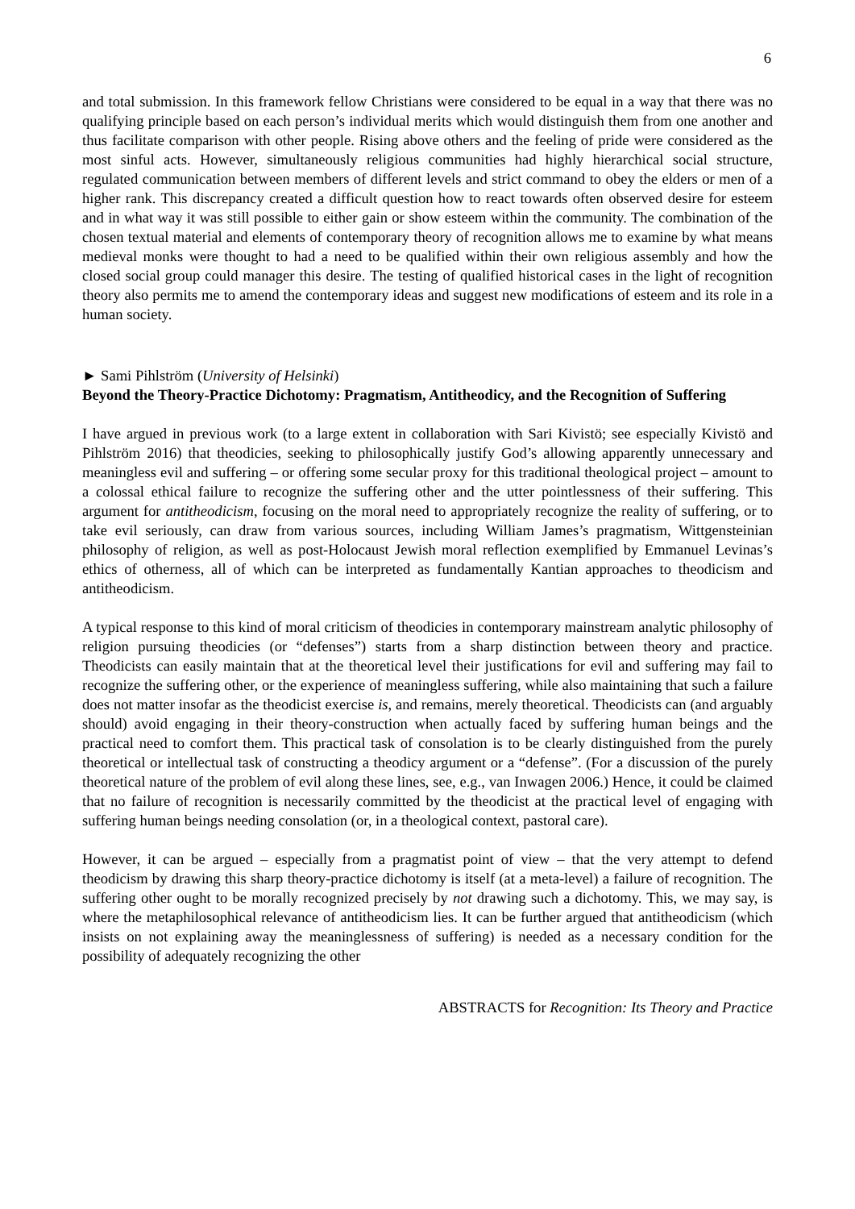6
and total submission. In this framework fellow Christians were considered to be equal in a way that there was no qualifying principle based on each person’s individual merits which would distinguish them from one another and thus facilitate comparison with other people. Rising above others and the feeling of pride were considered as the most sinful acts. However, simultaneously religious communities had highly hierarchical social structure, regulated communication between members of different levels and strict command to obey the elders or men of a higher rank. This discrepancy created a difficult question how to react towards often observed desire for esteem and in what way it was still possible to either gain or show esteem within the community. The combination of the chosen textual material and elements of contemporary theory of recognition allows me to examine by what means medieval monks were thought to had a need to be qualified within their own religious assembly and how the closed social group could manager this desire. The testing of qualified historical cases in the light of recognition theory also permits me to amend the contemporary ideas and suggest new modifications of esteem and its role in a human society.
► Sami Pihlström (University of Helsinki)
Beyond the Theory-Practice Dichotomy: Pragmatism, Antitheodicy, and the Recognition of Suffering
I have argued in previous work (to a large extent in collaboration with Sari Kivistö; see especially Kivistö and Pihlström 2016) that theodicies, seeking to philosophically justify God’s allowing apparently unnecessary and meaningless evil and suffering – or offering some secular proxy for this traditional theological project – amount to a colossal ethical failure to recognize the suffering other and the utter pointlessness of their suffering. This argument for antitheodicism, focusing on the moral need to appropriately recognize the reality of suffering, or to take evil seriously, can draw from various sources, including William James’s pragmatism, Wittgensteinian philosophy of religion, as well as post-Holocaust Jewish moral reflection exemplified by Emmanuel Levinas’s ethics of otherness, all of which can be interpreted as fundamentally Kantian approaches to theodicism and antitheodicism.
A typical response to this kind of moral criticism of theodicies in contemporary mainstream analytic philosophy of religion pursuing theodicies (or “defenses”) starts from a sharp distinction between theory and practice. Theodicists can easily maintain that at the theoretical level their justifications for evil and suffering may fail to recognize the suffering other, or the experience of meaningless suffering, while also maintaining that such a failure does not matter insofar as the theodicist exercise is, and remains, merely theoretical. Theodicists can (and arguably should) avoid engaging in their theory-construction when actually faced by suffering human beings and the practical need to comfort them. This practical task of consolation is to be clearly distinguished from the purely theoretical or intellectual task of constructing a theodicy argument or a “defense”. (For a discussion of the purely theoretical nature of the problem of evil along these lines, see, e.g., van Inwagen 2006.) Hence, it could be claimed that no failure of recognition is necessarily committed by the theodicist at the practical level of engaging with suffering human beings needing consolation (or, in a theological context, pastoral care).
However, it can be argued – especially from a pragmatist point of view – that the very attempt to defend theodicism by drawing this sharp theory-practice dichotomy is itself (at a meta-level) a failure of recognition. The suffering other ought to be morally recognized precisely by not drawing such a dichotomy. This, we may say, is where the metaphilosophical relevance of antitheodicism lies. It can be further argued that antitheodicism (which insists on not explaining away the meaninglessness of suffering) is needed as a necessary condition for the possibility of adequately recognizing the other
ABSTRACTS for Recognition: Its Theory and Practice